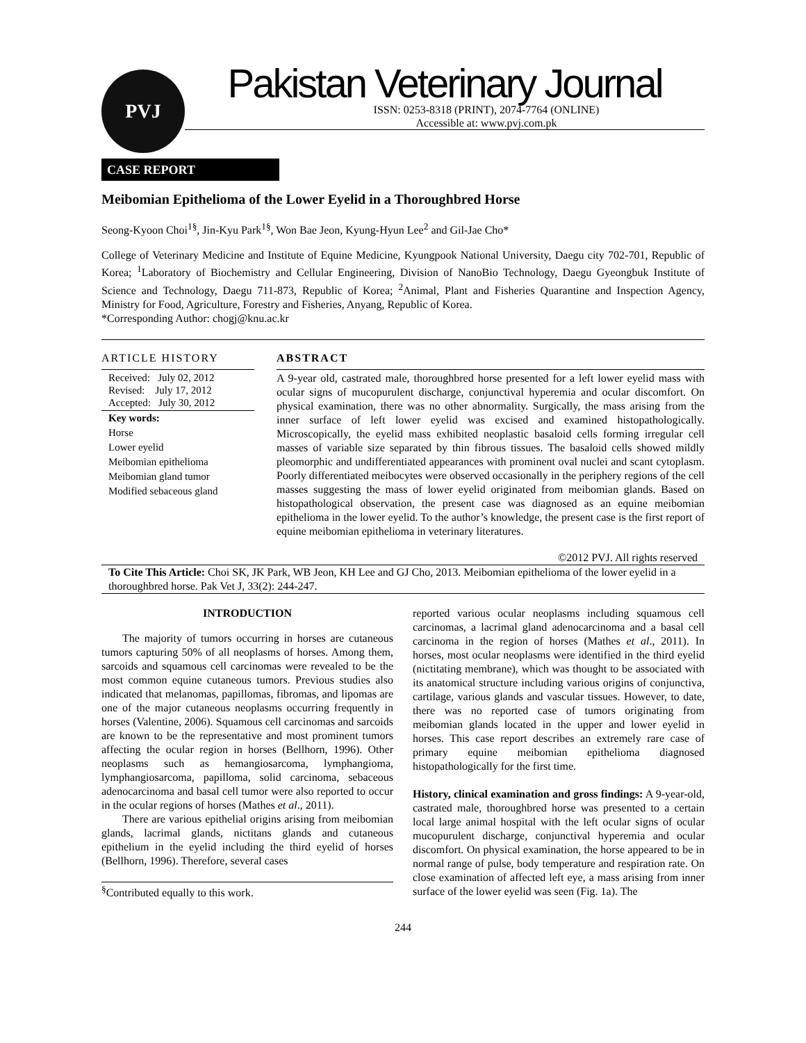PVJ
Pakistan Veterinary Journal
ISSN: 0253-8318 (PRINT), 2074-7764 (ONLINE)
Accessible at: www.pvj.com.pk
CASE REPORT
Meibomian Epithelioma of the Lower Eyelid in a Thoroughbred Horse
Seong-Kyoon Choi<sup>1§</sup>, Jin-Kyu Park<sup>1§</sup>, Won Bae Jeon, Kyung-Hyun Lee<sup>2</sup> and Gil-Jae Cho*
College of Veterinary Medicine and Institute of Equine Medicine, Kyungpook National University, Daegu city 702-701, Republic of Korea; <sup>1</sup>Laboratory of Biochemistry and Cellular Engineering, Division of NanoBio Technology, Daegu Gyeongbuk Institute of Science and Technology, Daegu 711-873, Republic of Korea; <sup>2</sup>Animal, Plant and Fisheries Quarantine and Inspection Agency, Ministry for Food, Agriculture, Forestry and Fisheries, Anyang, Republic of Korea.
*Corresponding Author: chogj@knu.ac.kr
ARTICLE HISTORY
Received: July 02, 2012
Revised: July 17, 2012
Accepted: July 30, 2012
Key words:
Horse
Lower eyelid
Meibomian epithelioma
Meibomian gland tumor
Modified sebaceous gland
ABSTRACT
A 9-year old, castrated male, thoroughbred horse presented for a left lower eyelid mass with ocular signs of mucopurulent discharge, conjunctival hyperemia and ocular discomfort. On physical examination, there was no other abnormality. Surgically, the mass arising from the inner surface of left lower eyelid was excised and examined histopathologically. Microscopically, the eyelid mass exhibited neoplastic basaloid cells forming irregular cell masses of variable size separated by thin fibrous tissues. The basaloid cells showed mildly pleomorphic and undifferentiated appearances with prominent oval nuclei and scant cytoplasm. Poorly differentiated meibocytes were observed occasionally in the periphery regions of the cell masses suggesting the mass of lower eyelid originated from meibomian glands. Based on histopathological observation, the present case was diagnosed as an equine meibomian epithelioma in the lower eyelid. To the author’s knowledge, the present case is the first report of equine meibomian epithelioma in veterinary literatures.
©2012 PVJ. All rights reserved
To Cite This Article: Choi SK, JK Park, WB Jeon, KH Lee and GJ Cho, 2013. Meibomian epithelioma of the lower eyelid in a thoroughbred horse. Pak Vet J, 33(2): 244-247.
INTRODUCTION
The majority of tumors occurring in horses are cutaneous tumors capturing 50% of all neoplasms of horses. Among them, sarcoids and squamous cell carcinomas were revealed to be the most common equine cutaneous tumors. Previous studies also indicated that melanomas, papillomas, fibromas, and lipomas are one of the major cutaneous neoplasms occurring frequently in horses (Valentine, 2006). Squamous cell carcinomas and sarcoids are known to be the representative and most prominent tumors affecting the ocular region in horses (Bellhorn, 1996). Other neoplasms such as hemangiosarcoma, lymphangioma, lymphangiosarcoma, papilloma, solid carcinoma, sebaceous adenocarcinoma and basal cell tumor were also reported to occur in the ocular regions of horses (Mathes et al., 2011).
There are various epithelial origins arising from meibomian glands, lacrimal glands, nictitans glands and cutaneous epithelium in the eyelid including the third eyelid of horses (Bellhorn, 1996). Therefore, several cases
<sup>§</sup> Contributed equally to this work.
reported various ocular neoplasms including squamous cell carcinomas, a lacrimal gland adenocarcinoma and a basal cell carcinoma in the region of horses (Mathes et al., 2011). In horses, most ocular neoplasms were identified in the third eyelid (nictitating membrane), which was thought to be associated with its anatomical structure including various origins of conjunctiva, cartilage, various glands and vascular tissues. However, to date, there was no reported case of tumors originating from meibomian glands located in the upper and lower eyelid in horses. This case report describes an extremely rare case of primary equine meibomian epithelioma diagnosed histopathologically for the first time.
History, clinical examination and gross findings: A 9-year-old, castrated male, thoroughbred horse was presented to a certain local large animal hospital with the left ocular signs of ocular mucopurulent discharge, conjunctival hyperemia and ocular discomfort. On physical examination, the horse appeared to be in normal range of pulse, body temperature and respiration rate. On close examination of affected left eye, a mass arising from inner surface of the lower eyelid was seen (Fig. 1a). The
244